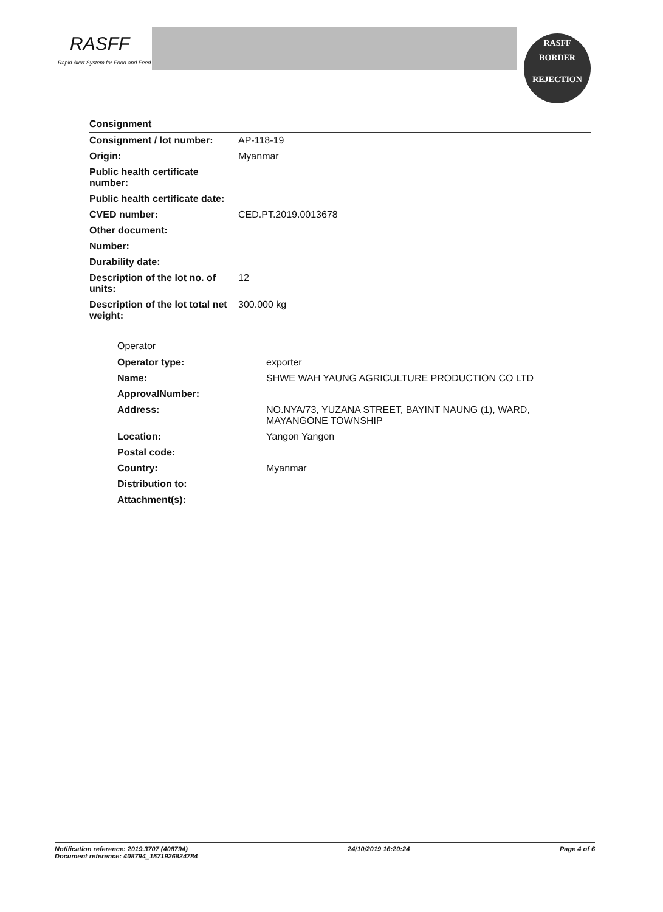RASFF
Rapid Alert System for Food and Feed
RASFF
BORDER
REJECTION
Consignment
| Consignment / lot number: | AP-118-19 |
| Origin: | Myanmar |
| Public health certificate number: | |
| Public health certificate date: | |
| CVED number: | CED.PT.2019.0013678 |
| Other document: | |
| Number: | |
| Durability date: | |
| Description of the lot no. of units: | 12 |
| Description of the lot total net weight: | 300.000 kg |
Operator
| Operator type: | exporter |
| Name: | SHWE WAH YAUNG AGRICULTURE PRODUCTION CO LTD |
| ApprovalNumber: | |
| Address: | NO.NYA/73, YUZANA STREET, BAYINT NAUNG (1), WARD, MAYANGONE TOWNSHIP |
| Location: | Yangon Yangon |
| Postal code: | |
| Country: | Myanmar |
| Distribution to: | |
| Attachment(s): | |
Notification reference: 2019.3707 (408794)
Document reference: 408794_1571926824784
24/10/2019 16:20:24 Page 4 of 6